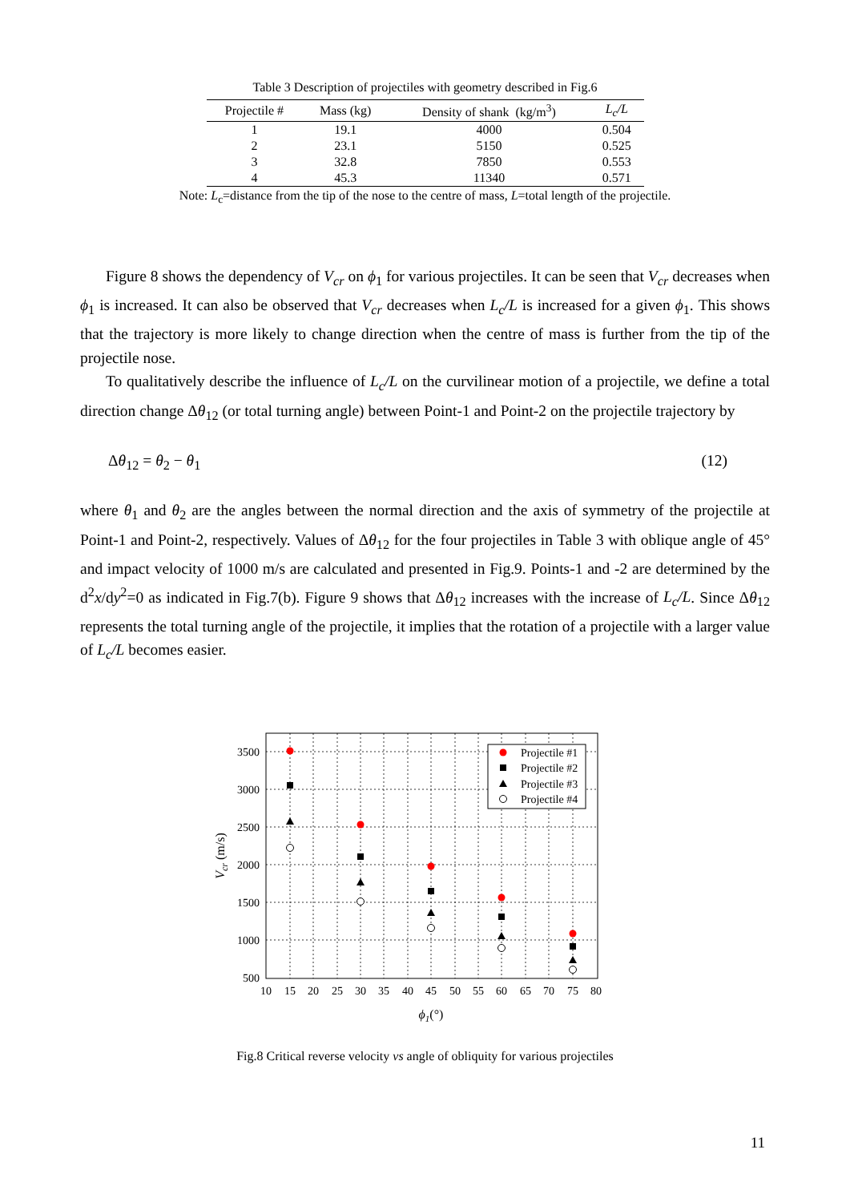Table 3 Description of projectiles with geometry described in Fig.6
| Projectile # | Mass (kg) | Density of shank (kg/m<sup>3</sup>) | L<sub>c</sub>/L |
| --- | --- | --- | --- |
| 1 | 19.1 | 4000 | 0.504 |
| 2 | 23.1 | 5150 | 0.525 |
| 3 | 32.8 | 7850 | 0.553 |
| 4 | 45.3 | 11340 | 0.571 |
Note: L<sub>c</sub>=distance from the tip of the nose to the centre of mass, L=total length of the projectile.
Figure 8 shows the dependency of V<sub>cr</sub> on ϕ<sub>1</sub> for various projectiles. It can be seen that V<sub>cr</sub> decreases when ϕ<sub>1</sub> is increased. It can also be observed that V<sub>cr</sub> decreases when L<sub>c</sub>/L is increased for a given ϕ<sub>1</sub>. This shows that the trajectory is more likely to change direction when the centre of mass is further from the tip of the projectile nose.
To qualitatively describe the influence of L<sub>c</sub>/L on the curvilinear motion of a projectile, we define a total direction change Δθ<sub>12</sub> (or total turning angle) between Point-1 and Point-2 on the projectile trajectory by
Δθ<sub>12</sub> = θ<sub>2</sub> − θ<sub>1</sub> (12)
where θ<sub>1</sub> and θ<sub>2</sub> are the angles between the normal direction and the axis of symmetry of the projectile at Point-1 and Point-2, respectively. Values of Δθ<sub>12</sub> for the four projectiles in Table 3 with oblique angle of 45° and impact velocity of 1000 m/s are calculated and presented in Fig.9. Points-1 and -2 are determined by the d<sup>2</sup>x/dy<sup>2</sup>=0 as indicated in Fig.7(b). Figure 9 shows that Δθ<sub>12</sub> increases with the increase of L<sub>c</sub>/L. Since Δθ<sub>12</sub> represents the total turning angle of the projectile, it implies that the rotation of a projectile with a larger value of L<sub>c</sub>/L becomes easier.
3500
3000
2500
2000
1500
1000
500
10
15
20
25
30
35
40
45
50
55
60
65
70
75
80
ϕ1(°)
Vcr (m/s)
Projectile #1
Projectile #2
Projectile #3
Projectile #4
Fig.8 Critical reverse velocity vs angle of obliquity for various projectiles
11